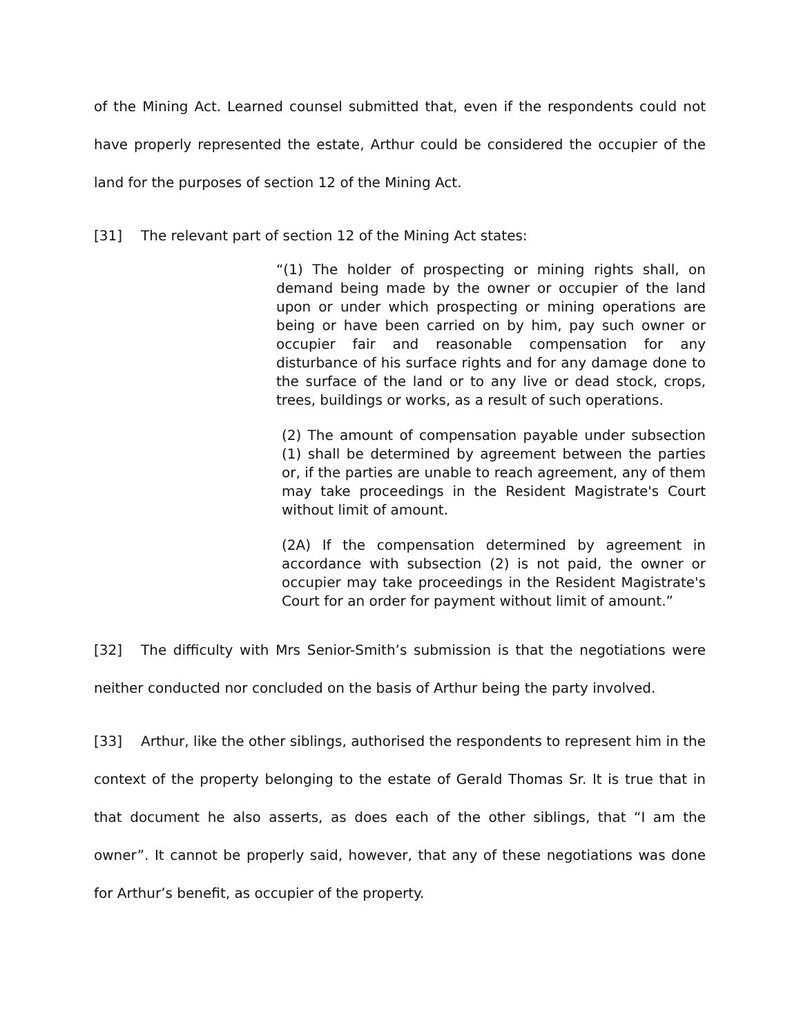of the Mining Act. Learned counsel submitted that, even if the respondents could not have properly represented the estate, Arthur could be considered the occupier of the land for the purposes of section 12 of the Mining Act.
[31] The relevant part of section 12 of the Mining Act states:
“(1) The holder of prospecting or mining rights shall, on demand being made by the owner or occupier of the land upon or under which prospecting or mining operations are being or have been carried on by him, pay such owner or occupier fair and reasonable compensation for any disturbance of his surface rights and for any damage done to the surface of the land or to any live or dead stock, crops, trees, buildings or works, as a result of such operations.
(2) The amount of compensation payable under subsection (1) shall be determined by agreement between the parties or, if the parties are unable to reach agreement, any of them may take proceedings in the Resident Magistrate's Court without limit of amount.
(2A) If the compensation determined by agreement in accordance with subsection (2) is not paid, the owner or occupier may take proceedings in the Resident Magistrate's Court for an order for payment without limit of amount.”
[32] The difficulty with Mrs Senior-Smith’s submission is that the negotiations were neither conducted nor concluded on the basis of Arthur being the party involved.
[33] Arthur, like the other siblings, authorised the respondents to represent him in the context of the property belonging to the estate of Gerald Thomas Sr. It is true that in that document he also asserts, as does each of the other siblings, that “I am the owner”. It cannot be properly said, however, that any of these negotiations was done for Arthur’s benefit, as occupier of the property.